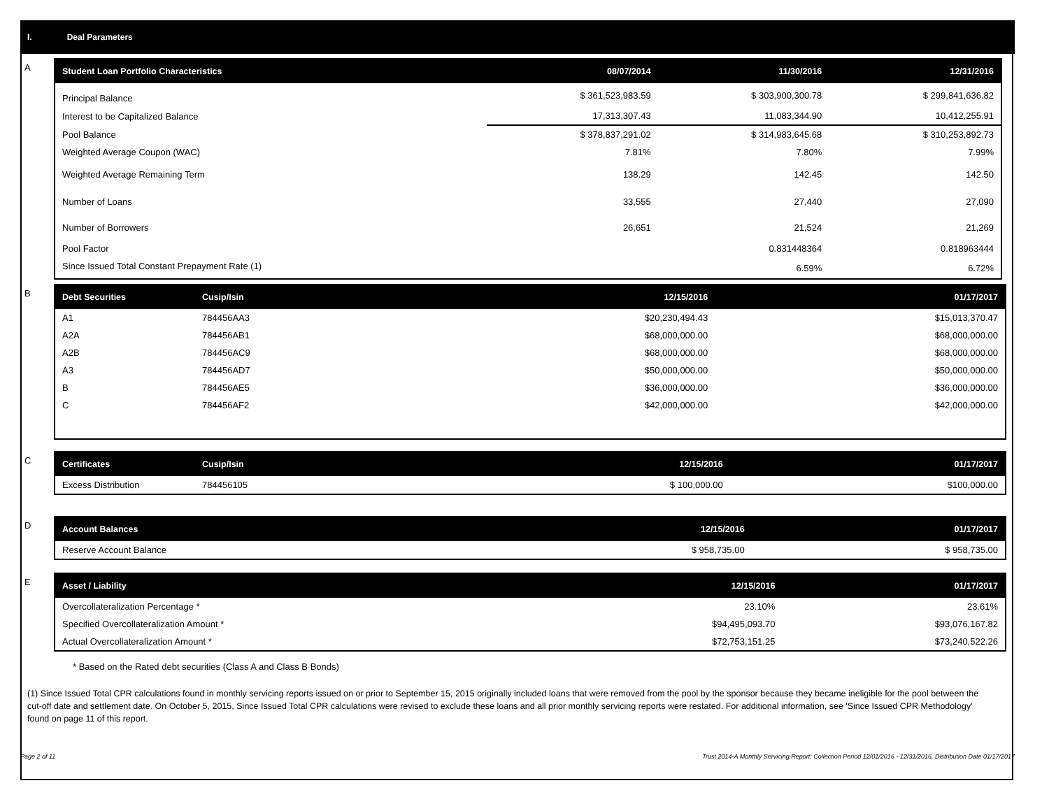I. Deal Parameters
A
| Student Loan Portfolio Characteristics | 08/07/2014 | 11/30/2016 | 12/31/2016 |
| --- | --- | --- | --- |
| Principal Balance | $ 361,523,983.59 | $ 303,900,300.78 | $ 299,841,636.82 |
| Interest to be Capitalized Balance | 17,313,307.43 | 11,083,344.90 | 10,412,255.91 |
| Pool Balance | $ 378,837,291.02 | $ 314,983,645.68 | $ 310,253,892.73 |
| Weighted Average Coupon (WAC) | 7.81% | 7.80% | 7.99% |
| Weighted Average Remaining Term | 138.29 | 142.45 | 142.50 |
| Number of Loans | 33,555 | 27,440 | 27,090 |
| Number of Borrowers | 26,651 | 21,524 | 21,269 |
| Pool Factor | | 0.831448364 | 0.818963444 |
| Since Issued Total Constant Prepayment Rate (1) | | 6.59% | 6.72% |
B
| Debt Securities | Cusip/Isin | 12/15/2016 | 01/17/2017 |
| --- | --- | --- | --- |
| A1 | 784456AA3 | $20,230,494.43 | $15,013,370.47 |
| A2A | 784456AB1 | $68,000,000.00 | $68,000,000.00 |
| A2B | 784456AC9 | $68,000,000.00 | $68,000,000.00 |
| A3 | 784456AD7 | $50,000,000.00 | $50,000,000.00 |
| B | 784456AE5 | $36,000,000.00 | $36,000,000.00 |
| C | 784456AF2 | $42,000,000.00 | $42,000,000.00 |
C
| Certificates | Cusip/Isin | 12/15/2016 | 01/17/2017 |
| --- | --- | --- | --- |
| Excess Distribution | 784456105 | $ 100,000.00 | $100,000.00 |
D
| Account Balances | 12/15/2016 | 01/17/2017 |
| --- | --- | --- |
| Reserve Account Balance | $ 958,735.00 | $ 958,735.00 |
E
| Asset / Liability | 12/15/2016 | 01/17/2017 |
| --- | --- | --- |
| Overcollateralization Percentage * | 23.10% | 23.61% |
| Specified Overcollateralization Amount * | $94,495,093.70 | $93,076,167.82 |
| Actual Overcollateralization Amount * | $72,753,151.25 | $73,240,522.26 |
* Based on the Rated debt securities (Class A and Class B Bonds)
(1) Since Issued Total CPR calculations found in monthly servicing reports issued on or prior to September 15, 2015 originally included loans that were removed from the pool by the sponsor because they became ineligible for the pool between the cut-off date and settlement date. On October 5, 2015, Since Issued Total CPR calculations were revised to exclude these loans and all prior monthly servicing reports were restated. For additional information, see 'Since Issued CPR Methodology' found on page 11 of this report.
Page 2 of 11 Trust 2014-A Monthly Servicing Report: Collection Period 12/01/2016 - 12/31/2016, Distribution Date 01/17/2017